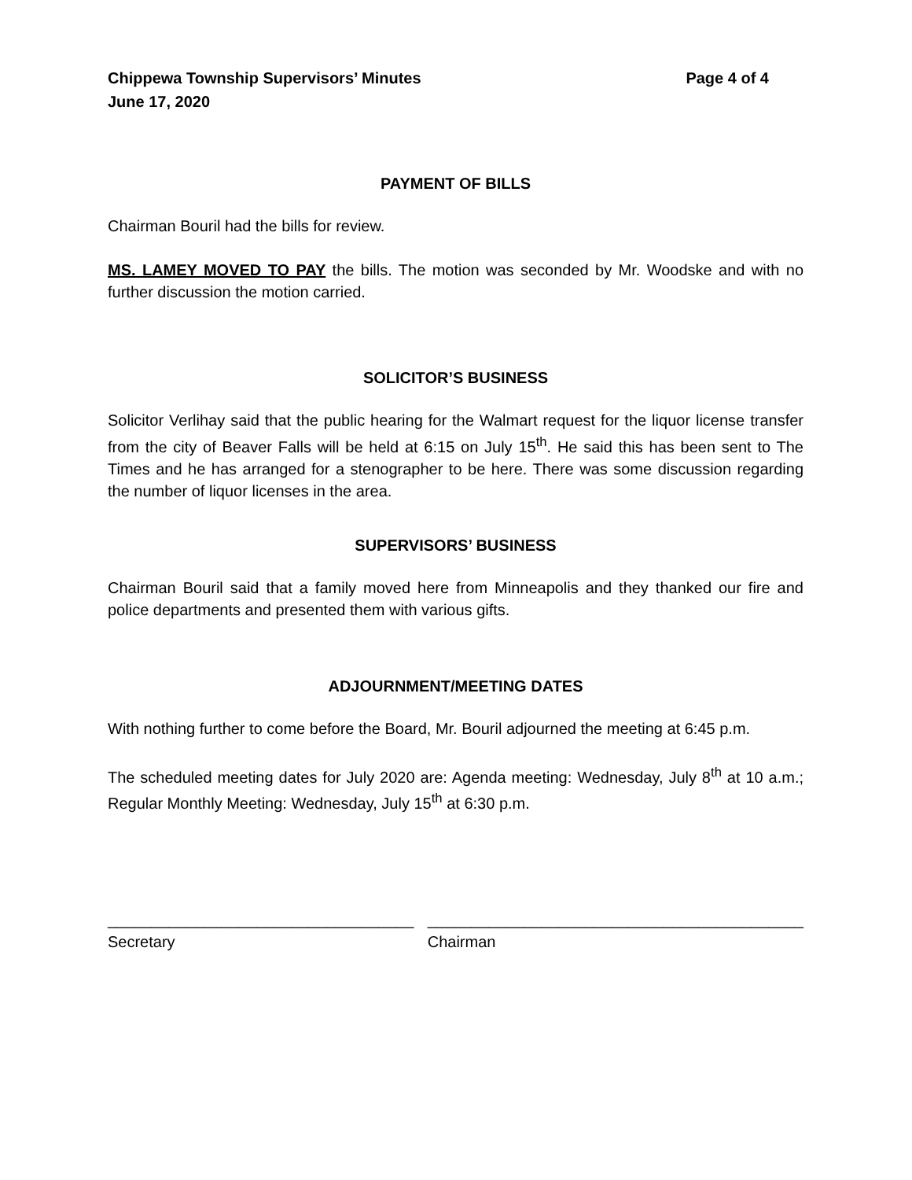Chippewa Township Supervisors’ Minutes
June 17, 2020
Page 4 of 4
PAYMENT OF BILLS
Chairman Bouril had the bills for review.
MS. LAMEY MOVED TO PAY the bills. The motion was seconded by Mr. Woodske and with no further discussion the motion carried.
SOLICITOR’S BUSINESS
Solicitor Verlihay said that the public hearing for the Walmart request for the liquor license transfer from the city of Beaver Falls will be held at 6:15 on July 15<sup>th</sup>. He said this has been sent to The Times and he has arranged for a stenographer to be here. There was some discussion regarding the number of liquor licenses in the area.
SUPERVISORS’ BUSINESS
Chairman Bouril said that a family moved here from Minneapolis and they thanked our fire and police departments and presented them with various gifts.
ADJOURNMENT/MEETING DATES
With nothing further to come before the Board, Mr. Bouril adjourned the meeting at 6:45 p.m.
The scheduled meeting dates for July 2020 are: Agenda meeting: Wednesday, July 8<sup>th</sup> at 10 a.m.; Regular Monthly Meeting: Wednesday, July 15<sup>th</sup> at 6:30 p.m.
___________________________________
Secretary
___________________________________________
Chairman